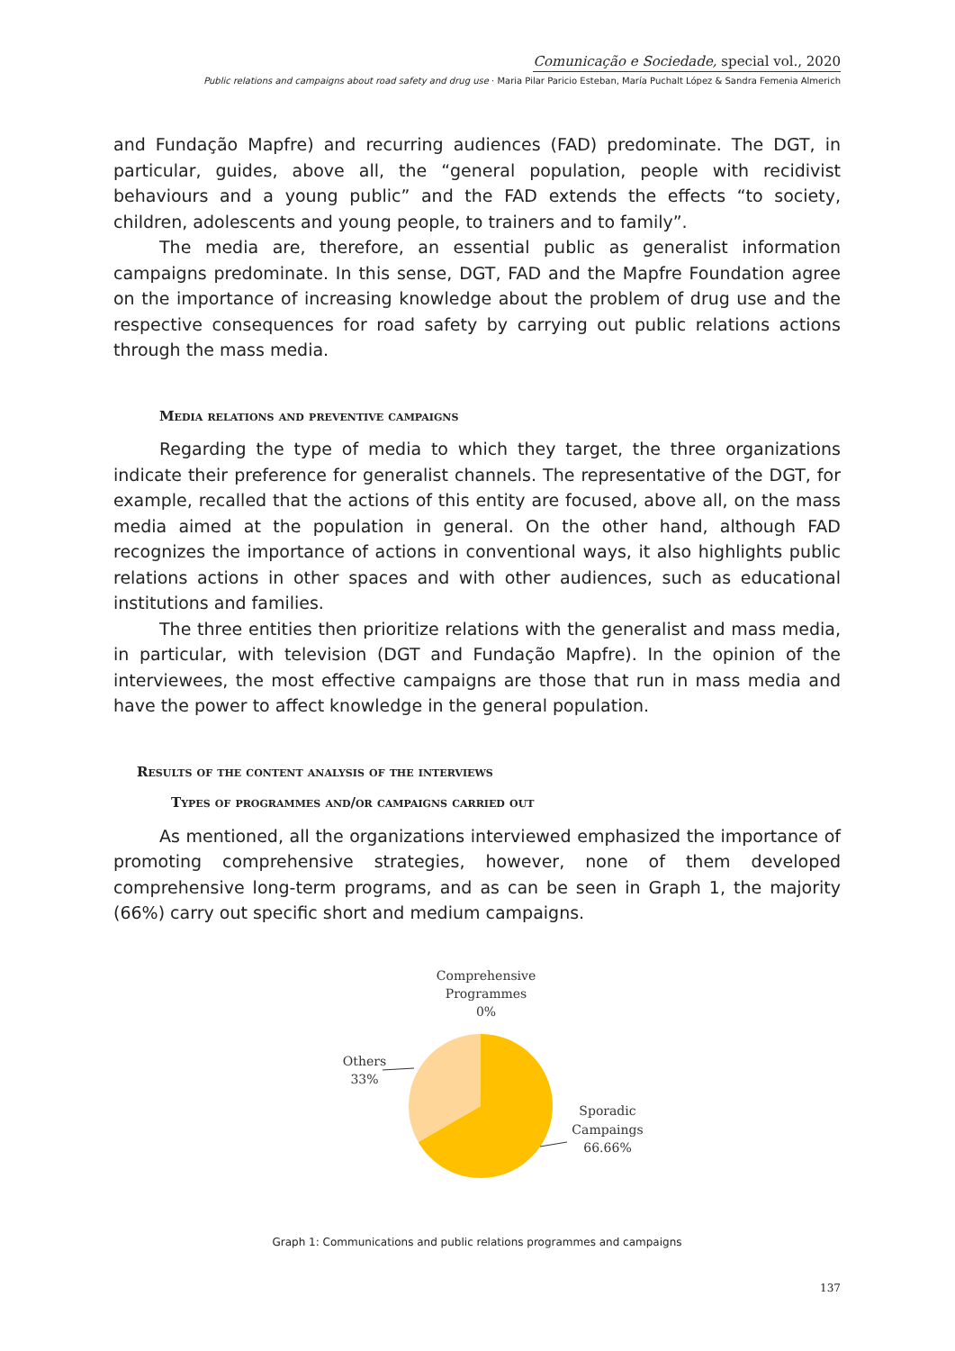Comunicação e Sociedade, special vol., 2020
Public relations and campaigns about road safety and drug use · Maria Pilar Paricio Esteban, María Puchalt López & Sandra Femenia Almerich
and Fundação Mapfre) and recurring audiences (FAD) predominate. The DGT, in particular, guides, above all, the “general population, people with recidivist behaviours and a young public” and the FAD extends the effects “to society, children, adolescents and young people, to trainers and to family”.
The media are, therefore, an essential public as generalist information campaigns predominate. In this sense, DGT, FAD and the Mapfre Foundation agree on the importance of increasing knowledge about the problem of drug use and the respective consequences for road safety by carrying out public relations actions through the mass media.
Media relations and preventive campaigns
Regarding the type of media to which they target, the three organizations indicate their preference for generalist channels. The representative of the DGT, for example, recalled that the actions of this entity are focused, above all, on the mass media aimed at the population in general. On the other hand, although FAD recognizes the importance of actions in conventional ways, it also highlights public relations actions in other spaces and with other audiences, such as educational institutions and families.
The three entities then prioritize relations with the generalist and mass media, in particular, with television (DGT and Fundação Mapfre). In the opinion of the interviewees, the most effective campaigns are those that run in mass media and have the power to affect knowledge in the general population.
Results of the content analysis of the interviews
Types of programmes and/or campaigns carried out
As mentioned, all the organizations interviewed emphasized the importance of promoting comprehensive strategies, however, none of them developed comprehensive long-term programs, and as can be seen in Graph 1, the majority (66%) carry out specific short and medium campaigns.
Comprehensive
Programmes
0%
Others
33%
Sporadic
Campaings
66.66%
Graph 1: Communications and public relations programmes and campaigns
137